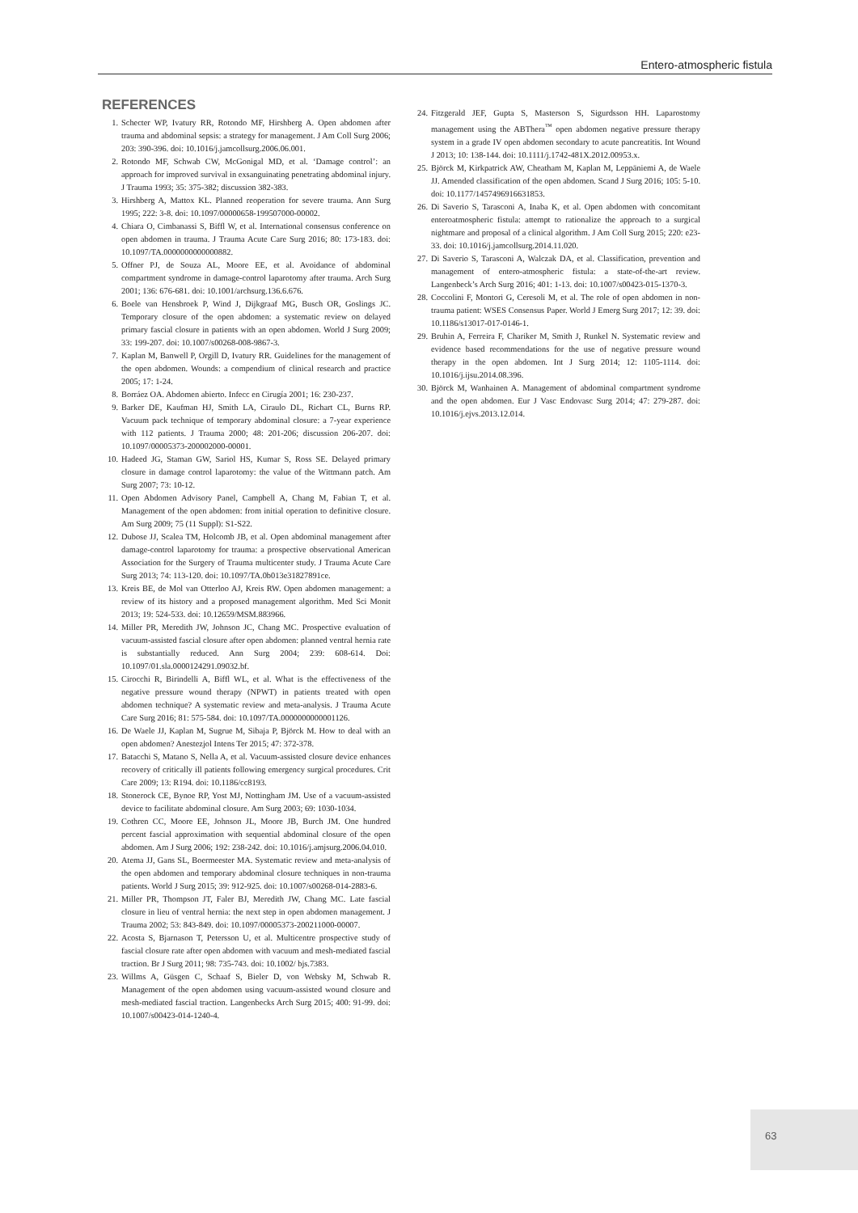Entero-atmospheric fistula
REFERENCES
1. Schecter WP, Ivatury RR, Rotondo MF, Hirshberg A. Open abdomen after trauma and abdominal sepsis: a strategy for management. J Am Coll Surg 2006; 203: 390-396. doi: 10.1016/j.jamcollsurg.2006.06.001.
2. Rotondo MF, Schwab CW, McGonigal MD, et al. ‘Damage control’: an approach for improved survival in exsanguinating penetrating abdominal injury. J Trauma 1993; 35: 375-382; discussion 382-383.
3. Hirshberg A, Mattox KL. Planned reoperation for severe trauma. Ann Surg 1995; 222: 3-8. doi: 10.1097/00000658-199507000-00002.
4. Chiara O, Cimbanassi S, Biffl W, et al. International consensus conference on open abdomen in trauma. J Trauma Acute Care Surg 2016; 80: 173-183. doi: 10.1097/TA.0000000000000882.
5. Offner PJ, de Souza AL, Moore EE, et al. Avoidance of abdominal compartment syndrome in damage-control laparotomy after trauma. Arch Surg 2001; 136: 676-681. doi: 10.1001/archsurg.136.6.676.
6. Boele van Hensbroek P, Wind J, Dijkgraaf MG, Busch OR, Goslings JC. Temporary closure of the open abdomen: a systematic review on delayed primary fascial closure in patients with an open abdomen. World J Surg 2009; 33: 199-207. doi: 10.1007/s00268-008-9867-3.
7. Kaplan M, Banwell P, Orgill D, Ivatury RR. Guidelines for the management of the open abdomen. Wounds: a compendium of clinical research and practice 2005; 17: 1-24.
8. Borráez OA. Abdomen abierto. Infecc en Cirugía 2001; 16: 230-237.
9. Barker DE, Kaufman HJ, Smith LA, Ciraulo DL, Richart CL, Burns RP. Vacuum pack technique of temporary abdominal closure: a 7-year experience with 112 patients. J Trauma 2000; 48: 201-206; discussion 206-207. doi: 10.1097/00005373-200002000-00001.
10. Hadeed JG, Staman GW, Sariol HS, Kumar S, Ross SE. Delayed primary closure in damage control laparotomy: the value of the Wittmann patch. Am Surg 2007; 73: 10-12.
11. Open Abdomen Advisory Panel, Campbell A, Chang M, Fabian T, et al. Management of the open abdomen: from initial operation to definitive closure. Am Surg 2009; 75 (11 Suppl): S1-S22.
12. Dubose JJ, Scalea TM, Holcomb JB, et al. Open abdominal management after damage-control laparotomy for trauma: a prospective observational American Association for the Surgery of Trauma multicenter study. J Trauma Acute Care Surg 2013; 74: 113-120. doi: 10.1097/TA.0b013e31827891ce.
13. Kreis BE, de Mol van Otterloo AJ, Kreis RW. Open abdomen management: a review of its history and a proposed management algorithm. Med Sci Monit 2013; 19: 524-533. doi: 10.12659/MSM.883966.
14. Miller PR, Meredith JW, Johnson JC, Chang MC. Prospective evaluation of vacuum-assisted fascial closure after open abdomen: planned ventral hernia rate is substantially reduced. Ann Surg 2004; 239: 608-614. Doi: 10.1097/01.sla.0000124291.09032.bf.
15. Cirocchi R, Birindelli A, Biffl WL, et al. What is the effectiveness of the negative pressure wound therapy (NPWT) in patients treated with open abdomen technique? A systematic review and meta-analysis. J Trauma Acute Care Surg 2016; 81: 575-584. doi: 10.1097/TA.0000000000001126.
16. De Waele JJ, Kaplan M, Sugrue M, Sibaja P, Björck M. How to deal with an open abdomen? Anestezjol Intens Ter 2015; 47: 372-378.
17. Batacchi S, Matano S, Nella A, et al. Vacuum-assisted closure device enhances recovery of critically ill patients following emergency surgical procedures. Crit Care 2009; 13: R194. doi: 10.1186/cc8193.
18. Stonerock CE, Bynoe RP, Yost MJ, Nottingham JM. Use of a vacuum-assisted device to facilitate abdominal closure. Am Surg 2003; 69: 1030-1034.
19. Cothren CC, Moore EE, Johnson JL, Moore JB, Burch JM. One hundred percent fascial approximation with sequential abdominal closure of the open abdomen. Am J Surg 2006; 192: 238-242. doi: 10.1016/j.amjsurg.2006.04.010.
20. Atema JJ, Gans SL, Boermeester MA. Systematic review and meta-analysis of the open abdomen and temporary abdominal closure techniques in non-trauma patients. World J Surg 2015; 39: 912-925. doi: 10.1007/s00268-014-2883-6.
21. Miller PR, Thompson JT, Faler BJ, Meredith JW, Chang MC. Late fascial closure in lieu of ventral hernia: the next step in open abdomen management. J Trauma 2002; 53: 843-849. doi: 10.1097/00005373-200211000-00007.
22. Acosta S, Bjarnason T, Petersson U, et al. Multicentre prospective study of fascial closure rate after open abdomen with vacuum and mesh-mediated fascial traction. Br J Surg 2011; 98: 735-743. doi: 10.1002/ bjs.7383.
23. Willms A, Güsgen C, Schaaf S, Bieler D, von Websky M, Schwab R. Management of the open abdomen using vacuum-assisted wound closure and mesh-mediated fascial traction. Langenbecks Arch Surg 2015; 400: 91-99. doi: 10.1007/s00423-014-1240-4.
24. Fitzgerald JEF, Gupta S, Masterson S, Sigurdsson HH. Laparostomy management using the ABThera<sup>™</sup> open abdomen negative pressure therapy system in a grade IV open abdomen secondary to acute pancreatitis. Int Wound J 2013; 10: 138-144. doi: 10.1111/j.1742-481X.2012.00953.x.
25. Björck M, Kirkpatrick AW, Cheatham M, Kaplan M, Leppäniemi A, de Waele JJ. Amended classification of the open abdomen. Scand J Surg 2016; 105: 5-10. doi: 10.1177/1457496916631853.
26. Di Saverio S, Tarasconi A, Inaba K, et al. Open abdomen with concomitant enteroatmospheric fistula: attempt to rationalize the approach to a surgical nightmare and proposal of a clinical algorithm. J Am Coll Surg 2015; 220: e23-33. doi: 10.1016/j.jamcollsurg.2014.11.020.
27. Di Saverio S, Tarasconi A, Walczak DA, et al. Classification, prevention and management of entero-atmospheric fistula: a state-of-the-art review. Langenbeck’s Arch Surg 2016; 401: 1-13. doi: 10.1007/s00423-015-1370-3.
28. Coccolini F, Montori G, Ceresoli M, et al. The role of open abdomen in non-trauma patient: WSES Consensus Paper. World J Emerg Surg 2017; 12: 39. doi: 10.1186/s13017-017-0146-1.
29. Bruhin A, Ferreira F, Chariker M, Smith J, Runkel N. Systematic review and evidence based recommendations for the use of negative pressure wound therapy in the open abdomen. Int J Surg 2014; 12: 1105-1114. doi: 10.1016/j.ijsu.2014.08.396.
30. Björck M, Wanhainen A. Management of abdominal compartment syndrome and the open abdomen. Eur J Vasc Endovasc Surg 2014; 47: 279-287. doi: 10.1016/j.ejvs.2013.12.014.
63